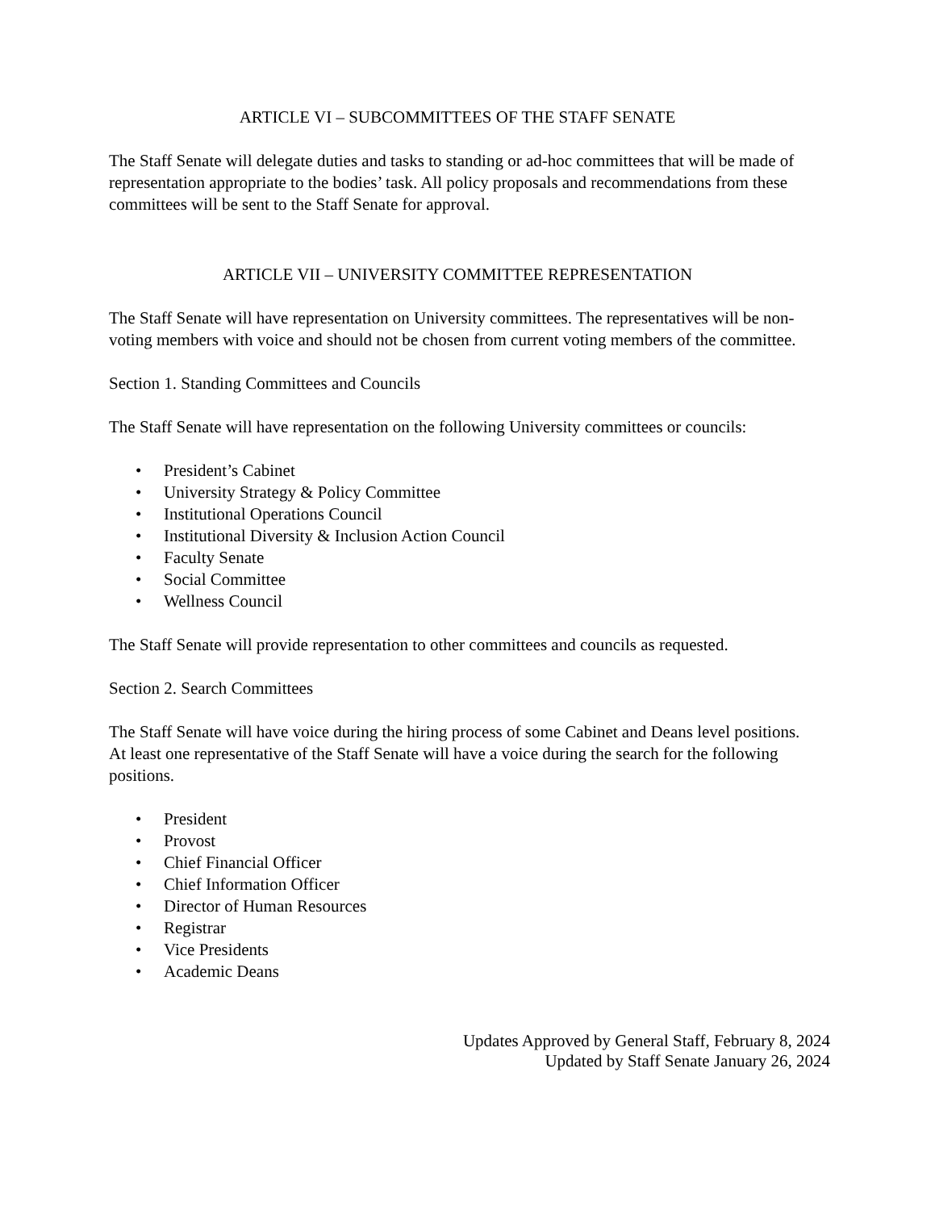ARTICLE VI – SUBCOMMITTEES OF THE STAFF SENATE
The Staff Senate will delegate duties and tasks to standing or ad-hoc committees that will be made of representation appropriate to the bodies’ task. All policy proposals and recommendations from these committees will be sent to the Staff Senate for approval.
ARTICLE VII – UNIVERSITY COMMITTEE REPRESENTATION
The Staff Senate will have representation on University committees. The representatives will be non-voting members with voice and should not be chosen from current voting members of the committee.
Section 1. Standing Committees and Councils
The Staff Senate will have representation on the following University committees or councils:
• President’s Cabinet
• University Strategy & Policy Committee
• Institutional Operations Council
• Institutional Diversity & Inclusion Action Council
• Faculty Senate
• Social Committee
• Wellness Council
The Staff Senate will provide representation to other committees and councils as requested.
Section 2. Search Committees
The Staff Senate will have voice during the hiring process of some Cabinet and Deans level positions. At least one representative of the Staff Senate will have a voice during the search for the following positions.
• President
• Provost
• Chief Financial Officer
• Chief Information Officer
• Director of Human Resources
• Registrar
• Vice Presidents
• Academic Deans
Updates Approved by General Staff, February 8, 2024
Updated by Staff Senate January 26, 2024